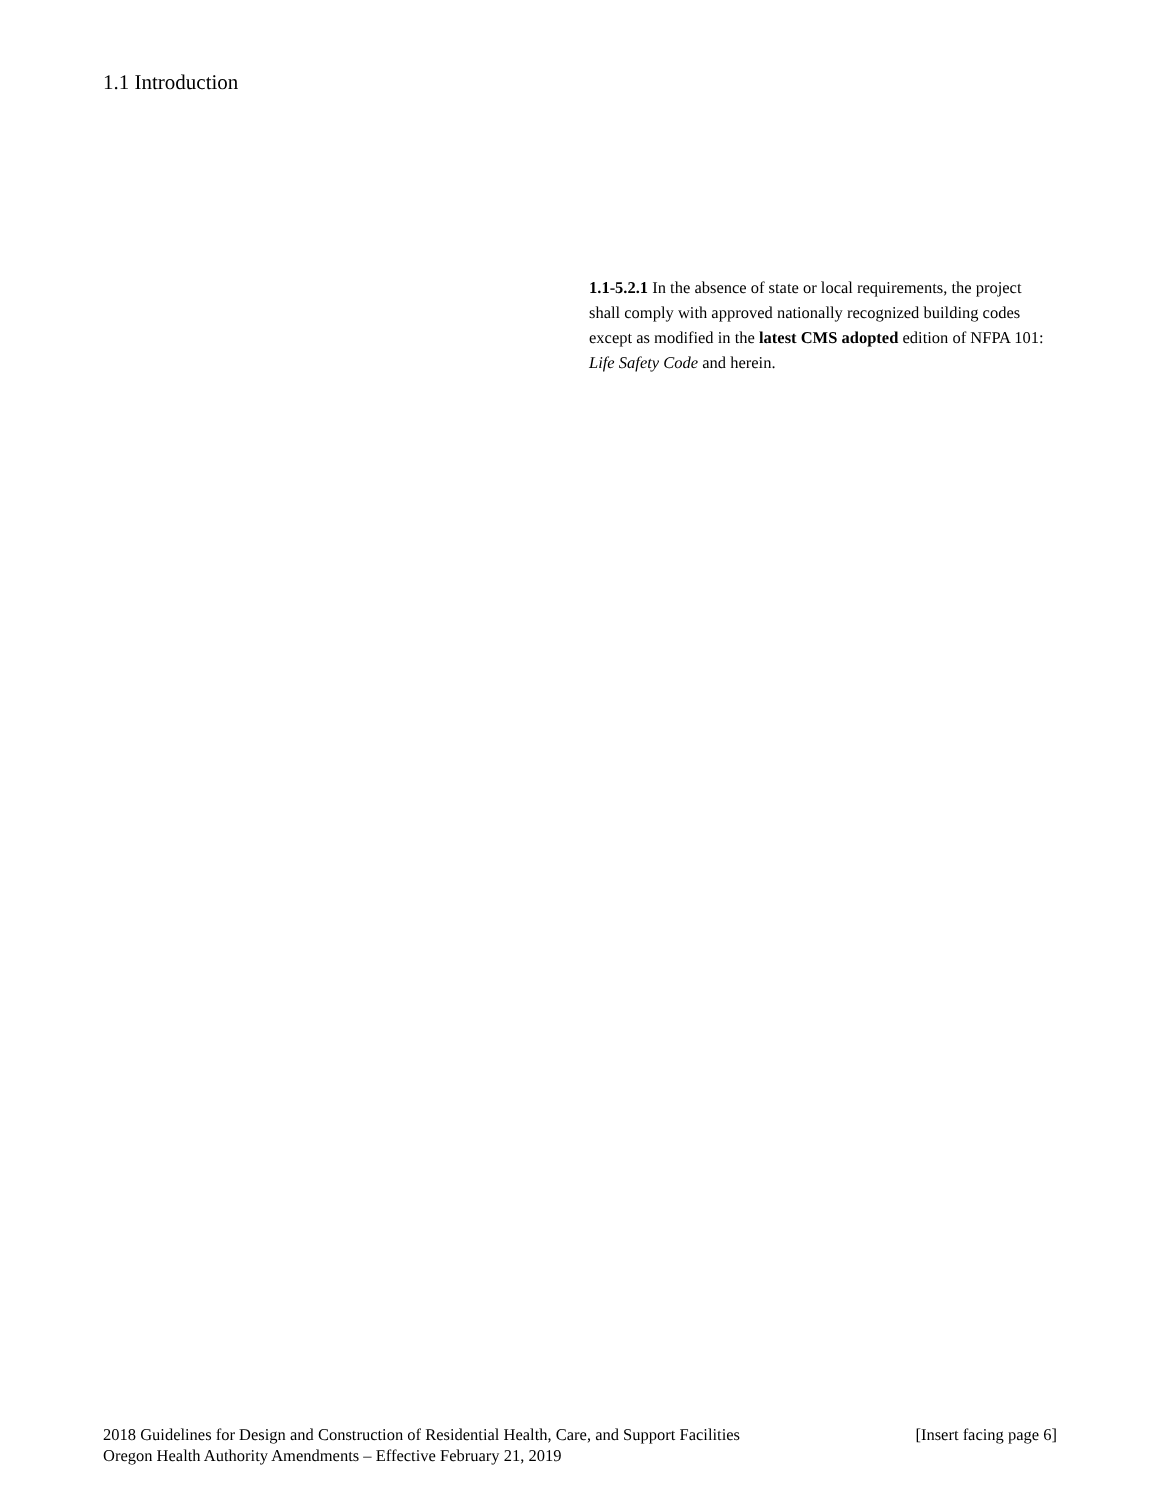1.1 Introduction
1.1-5.2.1 In the absence of state or local requirements, the project shall comply with approved nationally recognized building codes except as modified in the latest CMS adopted edition of NFPA 101: Life Safety Code and herein.
2018 Guidelines for Design and Construction of Residential Health, Care, and Support Facilities [Insert facing page 6]
Oregon Health Authority Amendments – Effective February 21, 2019